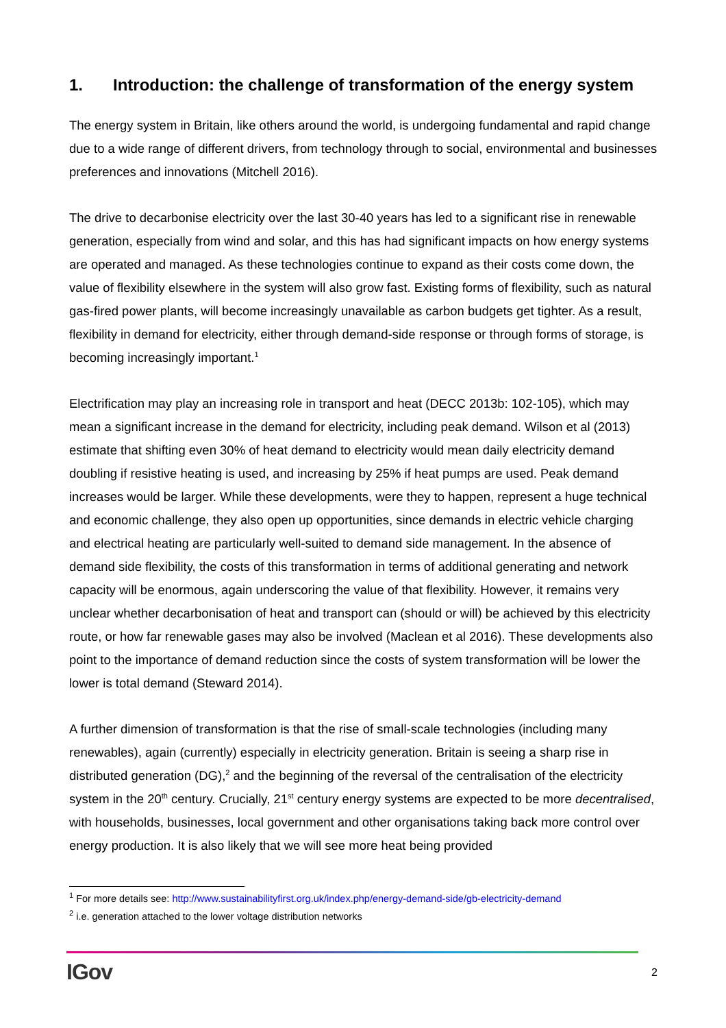1. Introduction: the challenge of transformation of the energy system
The energy system in Britain, like others around the world, is undergoing fundamental and rapid change due to a wide range of different drivers, from technology through to social, environmental and businesses preferences and innovations (Mitchell 2016).
The drive to decarbonise electricity over the last 30-40 years has led to a significant rise in renewable generation, especially from wind and solar, and this has had significant impacts on how energy systems are operated and managed. As these technologies continue to expand as their costs come down, the value of flexibility elsewhere in the system will also grow fast. Existing forms of flexibility, such as natural gas-fired power plants, will become increasingly unavailable as carbon budgets get tighter. As a result, flexibility in demand for electricity, either through demand-side response or through forms of storage, is becoming increasingly important.<sup>1</sup>
Electrification may play an increasing role in transport and heat (DECC 2013b: 102-105), which may mean a significant increase in the demand for electricity, including peak demand. Wilson et al (2013) estimate that shifting even 30% of heat demand to electricity would mean daily electricity demand doubling if resistive heating is used, and increasing by 25% if heat pumps are used. Peak demand increases would be larger. While these developments, were they to happen, represent a huge technical and economic challenge, they also open up opportunities, since demands in electric vehicle charging and electrical heating are particularly well-suited to demand side management. In the absence of demand side flexibility, the costs of this transformation in terms of additional generating and network capacity will be enormous, again underscoring the value of that flexibility. However, it remains very unclear whether decarbonisation of heat and transport can (should or will) be achieved by this electricity route, or how far renewable gases may also be involved (Maclean et al 2016). These developments also point to the importance of demand reduction since the costs of system transformation will be lower the lower is total demand (Steward 2014).
A further dimension of transformation is that the rise of small-scale technologies (including many renewables), again (currently) especially in electricity generation. Britain is seeing a sharp rise in distributed generation (DG),<sup>2</sup> and the beginning of the reversal of the centralisation of the electricity system in the 20<sup>th</sup> century. Crucially, 21<sup>st</sup> century energy systems are expected to be more decentralised, with households, businesses, local government and other organisations taking back more control over energy production. It is also likely that we will see more heat being provided
<sup>1</sup> For more details see: http://www.sustainabilityfirst.org.uk/index.php/energy-demand-side/gb-electricity-demand
<sup>2</sup> i.e. generation attached to the lower voltage distribution networks
IGov 2